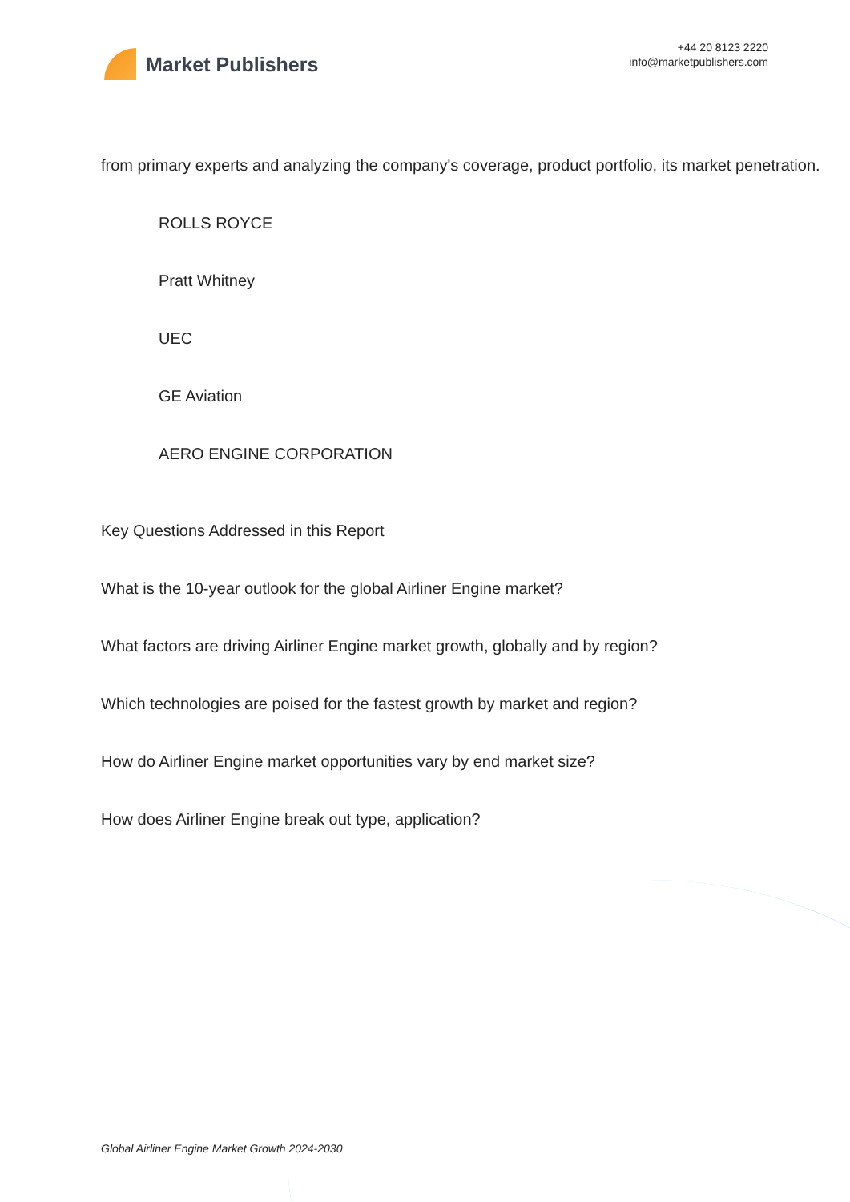Market Publishers
+44 20 8123 2220
info@marketpublishers.com
from primary experts and analyzing the company's coverage, product portfolio, its market penetration.
ROLLS ROYCE
Pratt Whitney
UEC
GE Aviation
AERO ENGINE CORPORATION
Key Questions Addressed in this Report
What is the 10-year outlook for the global Airliner Engine market?
What factors are driving Airliner Engine market growth, globally and by region?
Which technologies are poised for the fastest growth by market and region?
How do Airliner Engine market opportunities vary by end market size?
How does Airliner Engine break out type, application?
Global Airliner Engine Market Growth 2024-2030